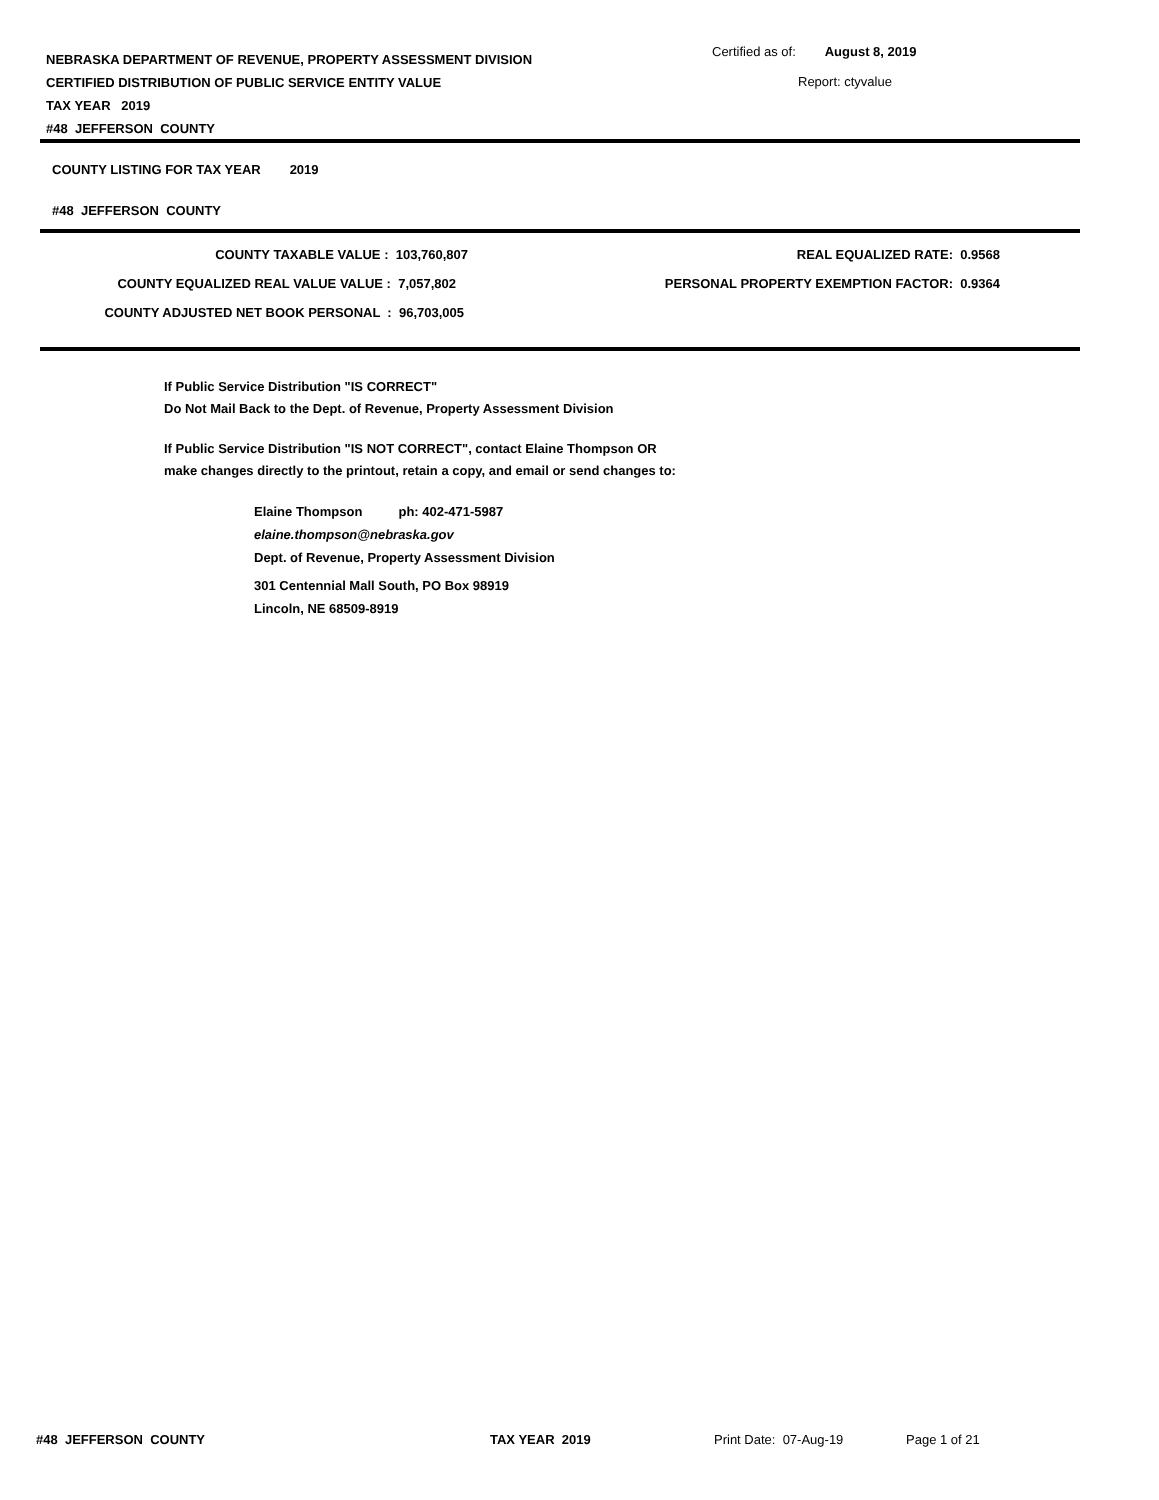NEBRASKA DEPARTMENT OF REVENUE, PROPERTY ASSESSMENT DIVISION
CERTIFIED DISTRIBUTION OF PUBLIC SERVICE ENTITY VALUE
TAX YEAR 2019
#48 JEFFERSON COUNTY
Certified as of: August 8, 2019
Report: ctyvalue
COUNTY LISTING FOR TAX YEAR 2019
#48 JEFFERSON COUNTY
COUNTY TAXABLE VALUE : 103,760,807
COUNTY EQUALIZED REAL VALUE VALUE : 7,057,802
COUNTY ADJUSTED NET BOOK PERSONAL : 96,703,005
REAL EQUALIZED RATE: 0.9568
PERSONAL PROPERTY EXEMPTION FACTOR: 0.9364
If Public Service Distribution "IS CORRECT"
Do Not Mail Back to the Dept. of Revenue, Property Assessment Division
If Public Service Distribution "IS NOT CORRECT", contact Elaine Thompson OR
make changes directly to the printout, retain a copy, and email or send changes to:
Elaine Thompson ph: 402-471-5987
elaine.thompson@nebraska.gov
Dept. of Revenue, Property Assessment Division
301 Centennial Mall South, PO Box 98919
Lincoln, NE 68509-8919
#48 JEFFERSON COUNTY TAX YEAR 2019 Print Date: 07-Aug-19 Page 1 of 21